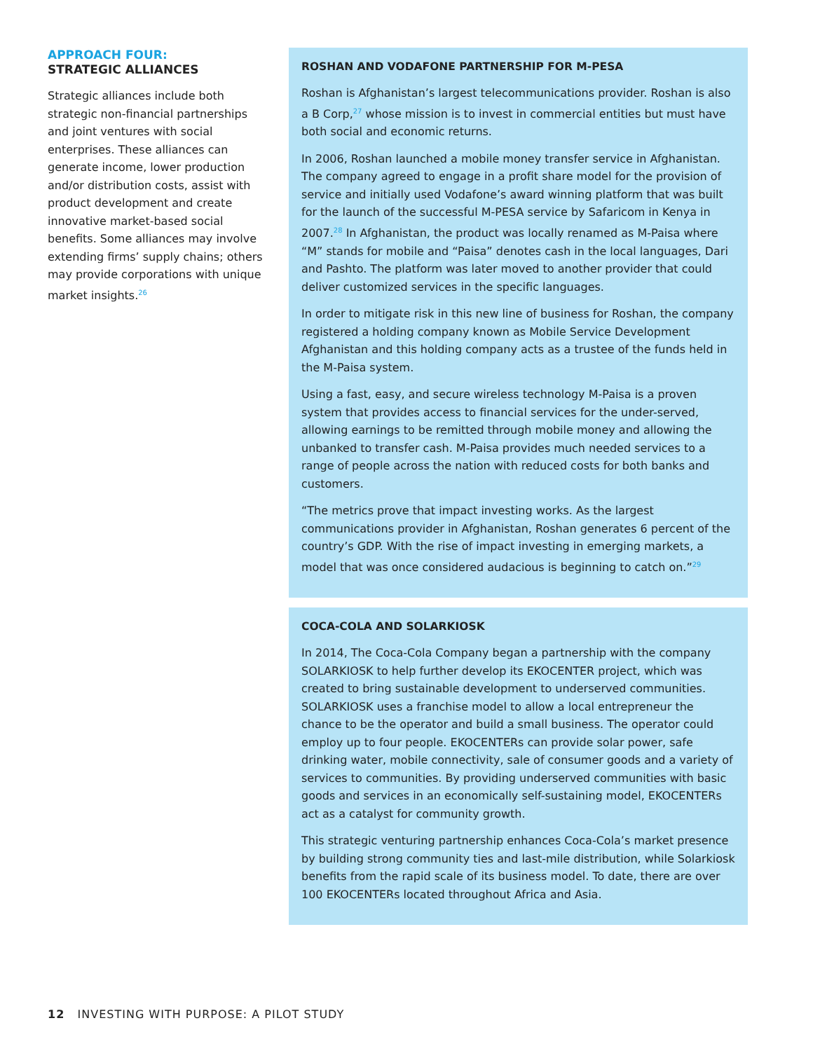APPROACH FOUR:
STRATEGIC ALLIANCES
Strategic alliances include both strategic non-financial partnerships and joint ventures with social enterprises. These alliances can generate income, lower production and/or distribution costs, assist with product development and create innovative market-based social benefits. Some alliances may involve extending firms’ supply chains; others may provide corporations with unique market insights.<sup>26</sup>
ROSHAN AND VODAFONE PARTNERSHIP FOR M-PESA
Roshan is Afghanistan’s largest telecommunications provider. Roshan is also a B Corp,<sup>27</sup> whose mission is to invest in commercial entities but must have both social and economic returns.
In 2006, Roshan launched a mobile money transfer service in Afghanistan. The company agreed to engage in a profit share model for the provision of service and initially used Vodafone’s award winning platform that was built for the launch of the successful M-PESA service by Safaricom in Kenya in 2007.<sup>28</sup> In Afghanistan, the product was locally renamed as M-Paisa where “M” stands for mobile and “Paisa” denotes cash in the local languages, Dari and Pashto. The platform was later moved to another provider that could deliver customized services in the specific languages.
In order to mitigate risk in this new line of business for Roshan, the company registered a holding company known as Mobile Service Development Afghanistan and this holding company acts as a trustee of the funds held in the M-Paisa system.
Using a fast, easy, and secure wireless technology M-Paisa is a proven system that provides access to financial services for the under-served, allowing earnings to be remitted through mobile money and allowing the unbanked to transfer cash. M-Paisa provides much needed services to a range of people across the nation with reduced costs for both banks and customers.
“The metrics prove that impact investing works. As the largest communications provider in Afghanistan, Roshan generates 6 percent of the country’s GDP. With the rise of impact investing in emerging markets, a model that was once considered audacious is beginning to catch on.”<sup>29</sup>
COCA-COLA AND SOLARKIOSK
In 2014, The Coca-Cola Company began a partnership with the company SOLARKIOSK to help further develop its EKOCENTER project, which was created to bring sustainable development to underserved communities. SOLARKIOSK uses a franchise model to allow a local entrepreneur the chance to be the operator and build a small business. The operator could employ up to four people. EKOCENTERs can provide solar power, safe drinking water, mobile connectivity, sale of consumer goods and a variety of services to communities. By providing underserved communities with basic goods and services in an economically self-sustaining model, EKOCENTERs act as a catalyst for community growth.
This strategic venturing partnership enhances Coca-Cola’s market presence by building strong community ties and last-mile distribution, while Solarkiosk benefits from the rapid scale of its business model. To date, there are over 100 EKOCENTERs located throughout Africa and Asia.
12 INVESTING WITH PURPOSE: A PILOT STUDY